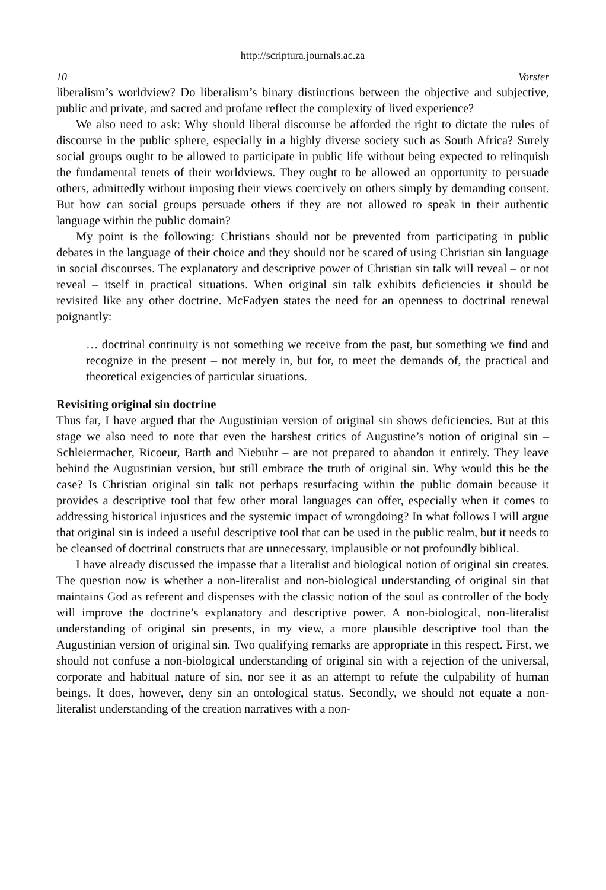http://scriptura.journals.ac.za
10 Vorster
liberalism’s worldview? Do liberalism’s binary distinctions between the objective and subjective, public and private, and sacred and profane reflect the complexity of lived experience?
We also need to ask: Why should liberal discourse be afforded the right to dictate the rules of discourse in the public sphere, especially in a highly diverse society such as South Africa? Surely social groups ought to be allowed to participate in public life without being expected to relinquish the fundamental tenets of their worldviews. They ought to be allowed an opportunity to persuade others, admittedly without imposing their views coercively on others simply by demanding consent. But how can social groups persuade others if they are not allowed to speak in their authentic language within the public domain?
My point is the following: Christians should not be prevented from participating in public debates in the language of their choice and they should not be scared of using Christian sin language in social discourses. The explanatory and descriptive power of Christian sin talk will reveal – or not reveal – itself in practical situations. When original sin talk exhibits deficiencies it should be revisited like any other doctrine. McFadyen states the need for an openness to doctrinal renewal poignantly:
… doctrinal continuity is not something we receive from the past, but something we find and recognize in the present – not merely in, but for, to meet the demands of, the practical and theoretical exigencies of particular situations.
Revisiting original sin doctrine
Thus far, I have argued that the Augustinian version of original sin shows deficiencies. But at this stage we also need to note that even the harshest critics of Augustine’s notion of original sin – Schleiermacher, Ricoeur, Barth and Niebuhr – are not prepared to abandon it entirely. They leave behind the Augustinian version, but still embrace the truth of original sin. Why would this be the case? Is Christian original sin talk not perhaps resurfacing within the public domain because it provides a descriptive tool that few other moral languages can offer, especially when it comes to addressing historical injustices and the systemic impact of wrongdoing? In what follows I will argue that original sin is indeed a useful descriptive tool that can be used in the public realm, but it needs to be cleansed of doctrinal constructs that are unnecessary, implausible or not profoundly biblical.
I have already discussed the impasse that a literalist and biological notion of original sin creates. The question now is whether a non-literalist and non-biological understanding of original sin that maintains God as referent and dispenses with the classic notion of the soul as controller of the body will improve the doctrine’s explanatory and descriptive power. A non-biological, non-literalist understanding of original sin presents, in my view, a more plausible descriptive tool than the Augustinian version of original sin. Two qualifying remarks are appropriate in this respect. First, we should not confuse a non-biological understanding of original sin with a rejection of the universal, corporate and habitual nature of sin, nor see it as an attempt to refute the culpability of human beings. It does, however, deny sin an ontological status. Secondly, we should not equate a non-literalist understanding of the creation narratives with a non-